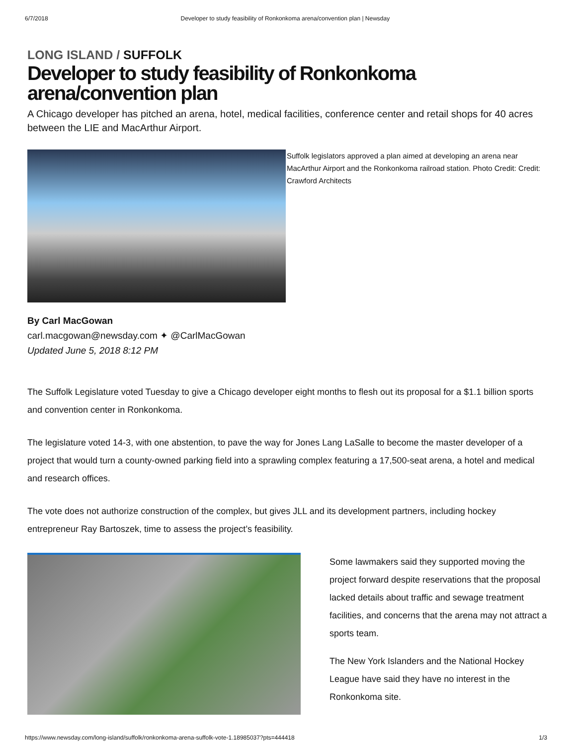6/7/2018 Developer to study feasibility of Ronkonkoma arena/convention plan | Newsday
LONG ISLAND / SUFFOLK
Developer to study feasibility of Ronkonkoma arena/convention plan
A Chicago developer has pitched an arena, hotel, medical facilities, conference center and retail shops for 40 acres between the LIE and MacArthur Airport.
Suffolk legislators approved a plan aimed at developing an arena near MacArthur Airport and the Ronkonkoma railroad station. Photo Credit: Credit: Crawford Architects
By Carl MacGowan
carl.macgowan@newsday.com ✦ @CarlMacGowan
Updated June 5, 2018 8:12 PM
The Suffolk Legislature voted Tuesday to give a Chicago developer eight months to flesh out its proposal for a $1.1 billion sports and convention center in Ronkonkoma.
The legislature voted 14-3, with one abstention, to pave the way for Jones Lang LaSalle to become the master developer of a project that would turn a county-owned parking field into a sprawling complex featuring a 17,500-seat arena, a hotel and medical and research offices.
The vote does not authorize construction of the complex, but gives JLL and its development partners, including hockey entrepreneur Ray Bartoszek, time to assess the project’s feasibility.
Some lawmakers said they supported moving the project forward despite reservations that the proposal lacked details about traffic and sewage treatment facilities, and concerns that the arena may not attract a sports team.
The New York Islanders and the National Hockey League have said they have no interest in the Ronkonkoma site.
https://www.newsday.com/long-island/suffolk/ronkonkoma-arena-suffolk-vote-1.18985037?pts=444418 1/3